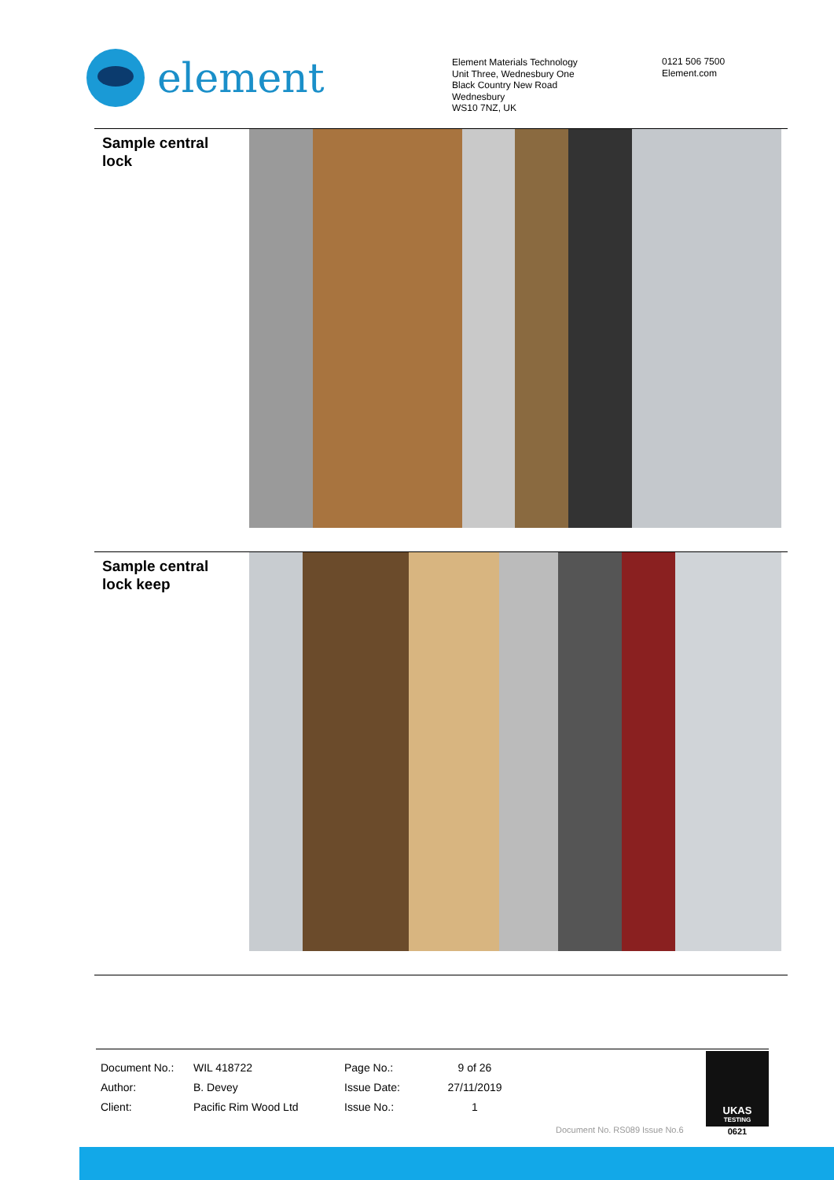element
Element Materials Technology
Unit Three, Wednesbury One
Black Country New Road
Wednesbury
WS10 7NZ, UK
0121 506 7500
Element.com
Sample central lock
Sample central lock keep
| Document No.: | WIL 418722 | Page No.: | 9 of 26 |
| Author: | B. Devey | Issue Date: | 27/11/2019 |
| Client: | Pacific Rim Wood Ltd | Issue No.: | 1 |
Document No. RS089 Issue No.6
UKAS
TESTING
0621